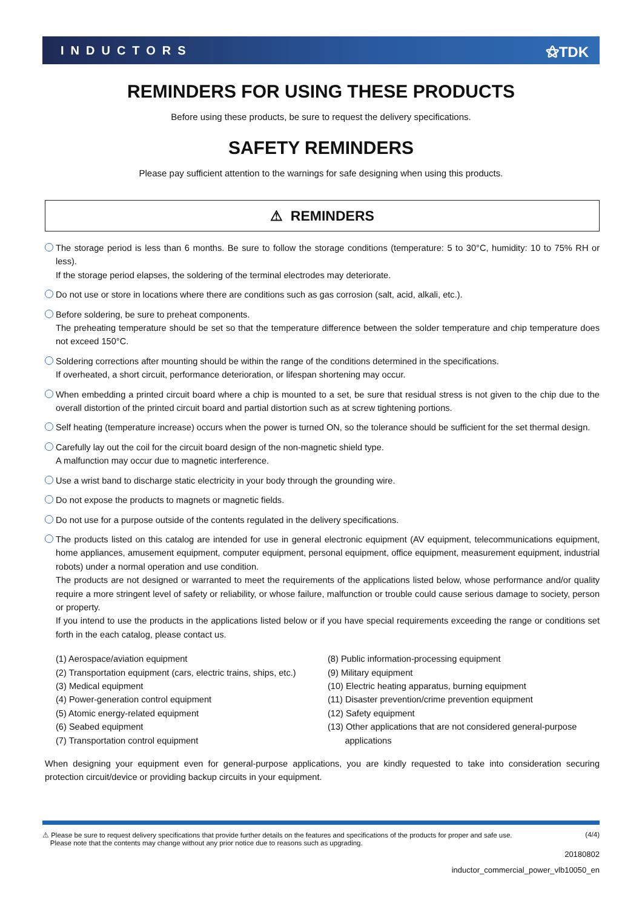INDUCTORS ⚝TDK
REMINDERS FOR USING THESE PRODUCTS
Before using these products, be sure to request the delivery specifications.
SAFETY REMINDERS
Please pay sufficient attention to the warnings for safe designing when using this products.
⚠ REMINDERS
The storage period is less than 6 months. Be sure to follow the storage conditions (temperature: 5 to 30°C, humidity: 10 to 75% RH or less).
If the storage period elapses, the soldering of the terminal electrodes may deteriorate.
Do not use or store in locations where there are conditions such as gas corrosion (salt, acid, alkali, etc.).
Before soldering, be sure to preheat components.
The preheating temperature should be set so that the temperature difference between the solder temperature and chip temperature does not exceed 150°C.
Soldering corrections after mounting should be within the range of the conditions determined in the specifications.
If overheated, a short circuit, performance deterioration, or lifespan shortening may occur.
When embedding a printed circuit board where a chip is mounted to a set, be sure that residual stress is not given to the chip due to the overall distortion of the printed circuit board and partial distortion such as at screw tightening portions.
Self heating (temperature increase) occurs when the power is turned ON, so the tolerance should be sufficient for the set thermal design.
Carefully lay out the coil for the circuit board design of the non-magnetic shield type.
A malfunction may occur due to magnetic interference.
Use a wrist band to discharge static electricity in your body through the grounding wire.
Do not expose the products to magnets or magnetic fields.
Do not use for a purpose outside of the contents regulated in the delivery specifications.
The products listed on this catalog are intended for use in general electronic equipment (AV equipment, telecommunications equipment, home appliances, amusement equipment, computer equipment, personal equipment, office equipment, measurement equipment, industrial robots) under a normal operation and use condition.
The products are not designed or warranted to meet the requirements of the applications listed below, whose performance and/or quality require a more stringent level of safety or reliability, or whose failure, malfunction or trouble could cause serious damage to society, person or property.
If you intend to use the products in the applications listed below or if you have special requirements exceeding the range or conditions set forth in the each catalog, please contact us.
(1) Aerospace/aviation equipment
(2) Transportation equipment (cars, electric trains, ships, etc.)
(3) Medical equipment
(4) Power-generation control equipment
(5) Atomic energy-related equipment
(6) Seabed equipment
(7) Transportation control equipment
(8) Public information-processing equipment
(9) Military equipment
(10) Electric heating apparatus, burning equipment
(11) Disaster prevention/crime prevention equipment
(12) Safety equipment
(13) Other applications that are not considered general-purpose
applications
When designing your equipment even for general-purpose applications, you are kindly requested to take into consideration securing protection circuit/device or providing backup circuits in your equipment.
⚠ Please be sure to request delivery specifications that provide further details on the features and specifications of the products for proper and safe use.
Please note that the contents may change without any prior notice due to reasons such as upgrading. (4/4)
20180802
inductor_commercial_power_vlb10050_en